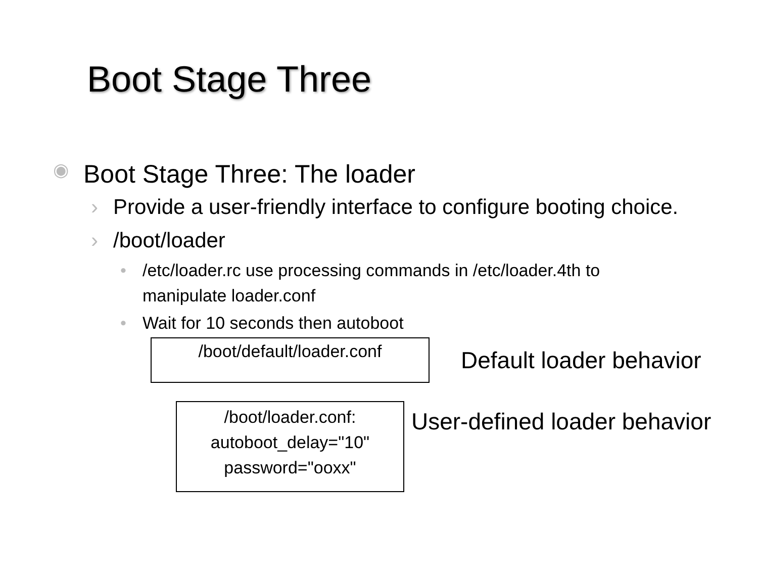Boot Stage Three
◉ Boot Stage Three: The loader
› Provide a user-friendly interface to configure booting choice.
› /boot/loader
• /etc/loader.rc use processing commands in /etc/loader.4th to manipulate loader.conf
• Wait for 10 seconds then autoboot
/boot/default/loader.conf
Default loader behavior
/boot/loader.conf:
autoboot_delay="10"
password="ooxx"
User-defined loader behavior